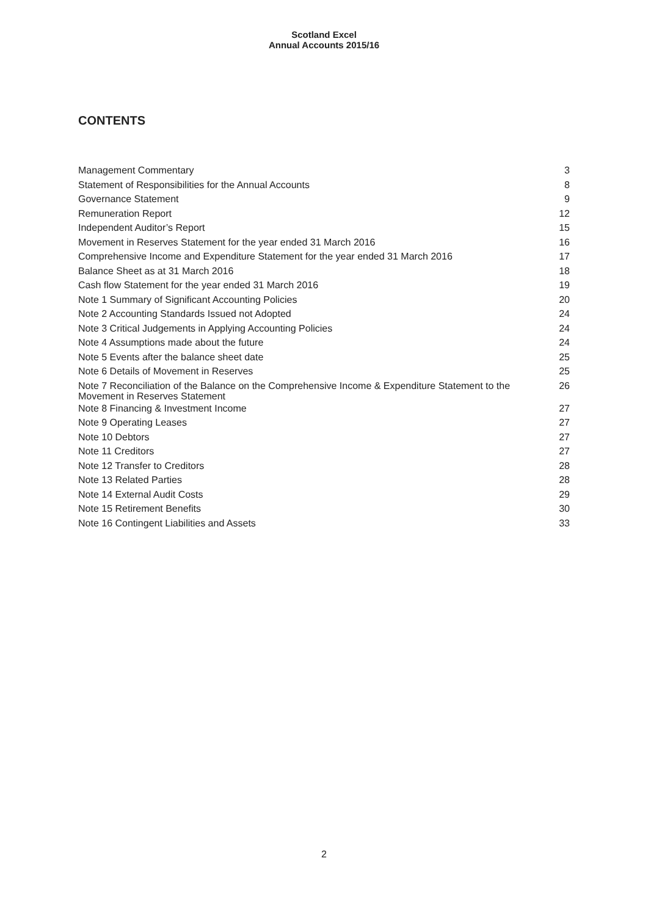Scotland Excel
Annual Accounts 2015/16
CONTENTS
| Management Commentary | 3 |
| Statement of Responsibilities for the Annual Accounts | 8 |
| Governance Statement | 9 |
| Remuneration Report | 12 |
| Independent Auditor’s Report | 15 |
| Movement in Reserves Statement for the year ended 31 March 2016 | 16 |
| Comprehensive Income and Expenditure Statement for the year ended 31 March 2016 | 17 |
| Balance Sheet as at 31 March 2016 | 18 |
| Cash flow Statement for the year ended 31 March 2016 | 19 |
| Note 1 Summary of Significant Accounting Policies | 20 |
| Note 2 Accounting Standards Issued not Adopted | 24 |
| Note 3 Critical Judgements in Applying Accounting Policies | 24 |
| Note 4 Assumptions made about the future | 24 |
| Note 5 Events after the balance sheet date | 25 |
| Note 6 Details of Movement in Reserves | 25 |
| Note 7 Reconciliation of the Balance on the Comprehensive Income & Expenditure Statement to the Movement in Reserves Statement | 26 |
| Note 8 Financing & Investment Income | 27 |
| Note 9 Operating Leases | 27 |
| Note 10 Debtors | 27 |
| Note 11 Creditors | 27 |
| Note 12 Transfer to Creditors | 28 |
| Note 13 Related Parties | 28 |
| Note 14 External Audit Costs | 29 |
| Note 15 Retirement Benefits | 30 |
| Note 16 Contingent Liabilities and Assets | 33 |
2